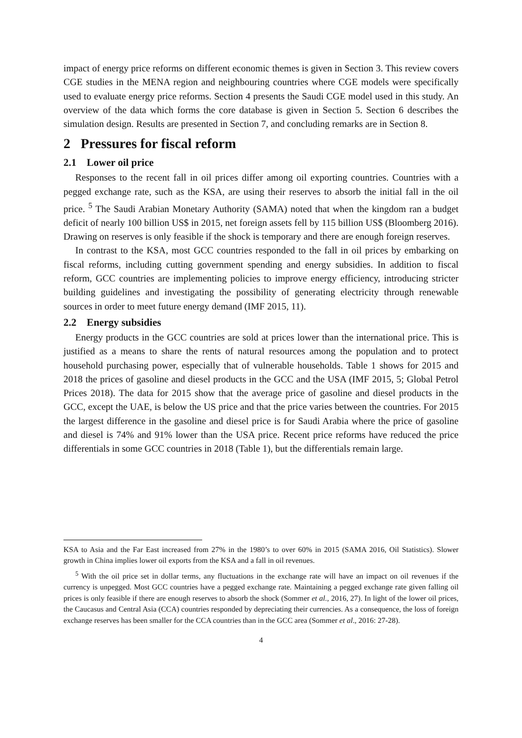impact of energy price reforms on different economic themes is given in Section 3. This review covers CGE studies in the MENA region and neighbouring countries where CGE models were specifically used to evaluate energy price reforms. Section 4 presents the Saudi CGE model used in this study. An overview of the data which forms the core database is given in Section 5. Section 6 describes the simulation design. Results are presented in Section 7, and concluding remarks are in Section 8.
2 Pressures for fiscal reform
2.1 Lower oil price
Responses to the recent fall in oil prices differ among oil exporting countries. Countries with a pegged exchange rate, such as the KSA, are using their reserves to absorb the initial fall in the oil price. <sup>5</sup> The Saudi Arabian Monetary Authority (SAMA) noted that when the kingdom ran a budget deficit of nearly 100 billion US$ in 2015, net foreign assets fell by 115 billion US$ (Bloomberg 2016). Drawing on reserves is only feasible if the shock is temporary and there are enough foreign reserves.
In contrast to the KSA, most GCC countries responded to the fall in oil prices by embarking on fiscal reforms, including cutting government spending and energy subsidies. In addition to fiscal reform, GCC countries are implementing policies to improve energy efficiency, introducing stricter building guidelines and investigating the possibility of generating electricity through renewable sources in order to meet future energy demand (IMF 2015, 11).
2.2 Energy subsidies
Energy products in the GCC countries are sold at prices lower than the international price. This is justified as a means to share the rents of natural resources among the population and to protect household purchasing power, especially that of vulnerable households. Table 1 shows for 2015 and 2018 the prices of gasoline and diesel products in the GCC and the USA (IMF 2015, 5; Global Petrol Prices 2018). The data for 2015 show that the average price of gasoline and diesel products in the GCC, except the UAE, is below the US price and that the price varies between the countries. For 2015 the largest difference in the gasoline and diesel price is for Saudi Arabia where the price of gasoline and diesel is 74% and 91% lower than the USA price. Recent price reforms have reduced the price differentials in some GCC countries in 2018 (Table 1), but the differentials remain large.
KSA to Asia and the Far East increased from 27% in the 1980’s to over 60% in 2015 (SAMA 2016, Oil Statistics). Slower growth in China implies lower oil exports from the KSA and a fall in oil revenues.
<sup>5</sup> With the oil price set in dollar terms, any fluctuations in the exchange rate will have an impact on oil revenues if the currency is unpegged. Most GCC countries have a pegged exchange rate. Maintaining a pegged exchange rate given falling oil prices is only feasible if there are enough reserves to absorb the shock (Sommer et al., 2016, 27). In light of the lower oil prices, the Caucasus and Central Asia (CCA) countries responded by depreciating their currencies. As a consequence, the loss of foreign exchange reserves has been smaller for the CCA countries than in the GCC area (Sommer et al., 2016: 27-28).
4